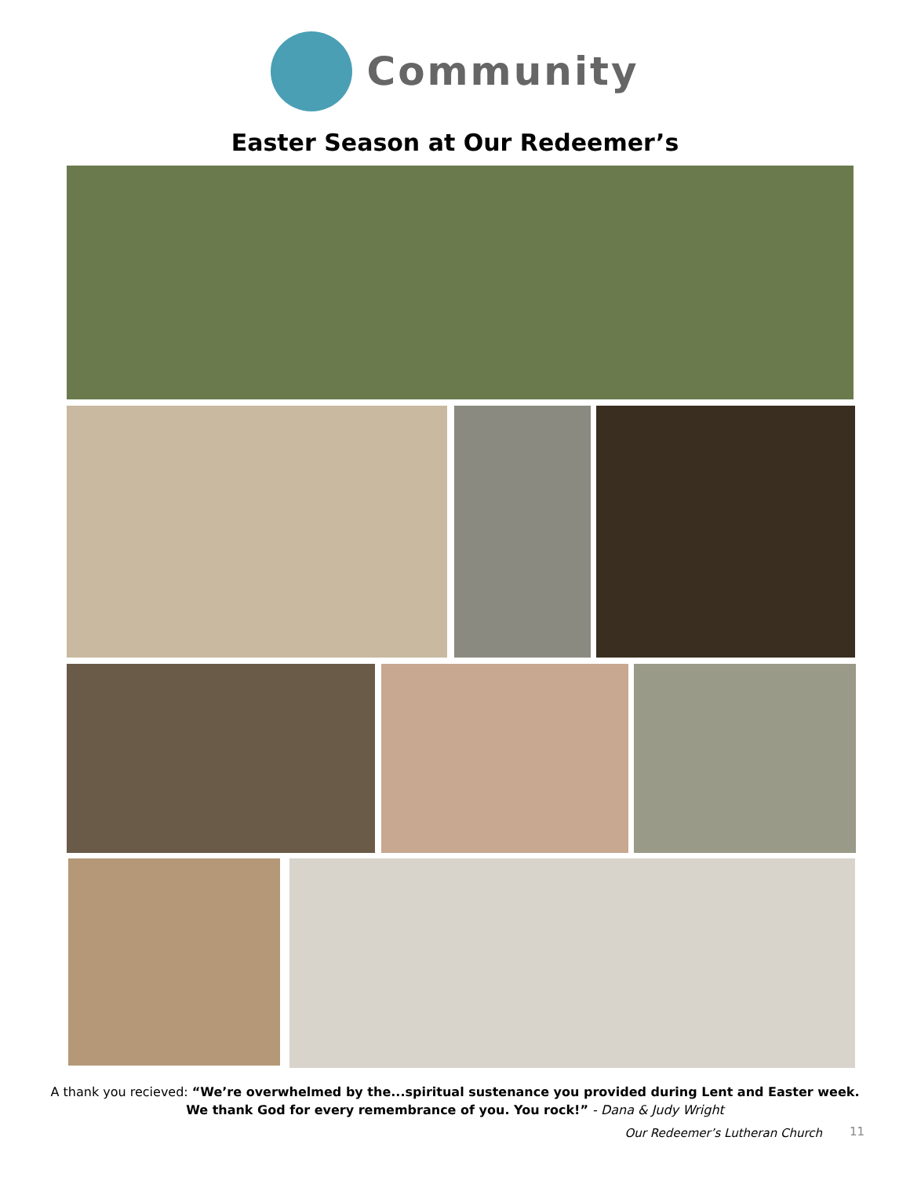Community
Easter Season at Our Redeemer’s
A thank you recieved: “We’re overwhelmed by the...spiritual sustenance you provided during Lent and Easter week.
We thank God for every remembrance of you. You rock!” - Dana & Judy Wright
Our Redeemer’s Lutheran Church 11